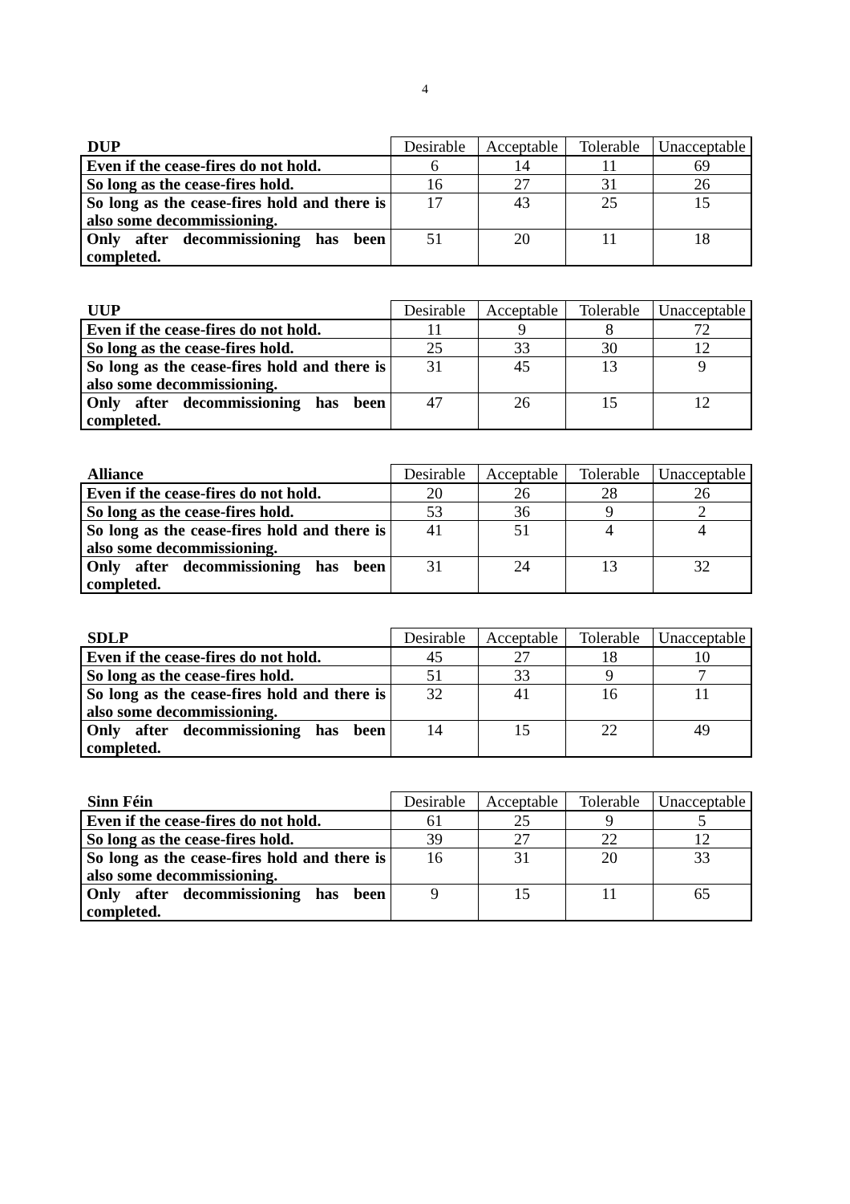4
| DUP | Desirable | Acceptable | Tolerable | Unacceptable |
| --- | --- | --- | --- | --- |
| Even if the cease-fires do not hold. | 6 | 14 | 11 | 69 |
| So long as the cease-fires hold. | 16 | 27 | 31 | 26 |
| So long as the cease-fires hold and there is also some decommissioning. | 17 | 43 | 25 | 15 |
| Only after decommissioning has been completed. | 51 | 20 | 11 | 18 |
| UUP | Desirable | Acceptable | Tolerable | Unacceptable |
| --- | --- | --- | --- | --- |
| Even if the cease-fires do not hold. | 11 | 9 | 8 | 72 |
| So long as the cease-fires hold. | 25 | 33 | 30 | 12 |
| So long as the cease-fires hold and there is also some decommissioning. | 31 | 45 | 13 | 9 |
| Only after decommissioning has been completed. | 47 | 26 | 15 | 12 |
| Alliance | Desirable | Acceptable | Tolerable | Unacceptable |
| --- | --- | --- | --- | --- |
| Even if the cease-fires do not hold. | 20 | 26 | 28 | 26 |
| So long as the cease-fires hold. | 53 | 36 | 9 | 2 |
| So long as the cease-fires hold and there is also some decommissioning. | 41 | 51 | 4 | 4 |
| Only after decommissioning has been completed. | 31 | 24 | 13 | 32 |
| SDLP | Desirable | Acceptable | Tolerable | Unacceptable |
| --- | --- | --- | --- | --- |
| Even if the cease-fires do not hold. | 45 | 27 | 18 | 10 |
| So long as the cease-fires hold. | 51 | 33 | 9 | 7 |
| So long as the cease-fires hold and there is also some decommissioning. | 32 | 41 | 16 | 11 |
| Only after decommissioning has been completed. | 14 | 15 | 22 | 49 |
| Sinn Féin | Desirable | Acceptable | Tolerable | Unacceptable |
| --- | --- | --- | --- | --- |
| Even if the cease-fires do not hold. | 61 | 25 | 9 | 5 |
| So long as the cease-fires hold. | 39 | 27 | 22 | 12 |
| So long as the cease-fires hold and there is also some decommissioning. | 16 | 31 | 20 | 33 |
| Only after decommissioning has been completed. | 9 | 15 | 11 | 65 |